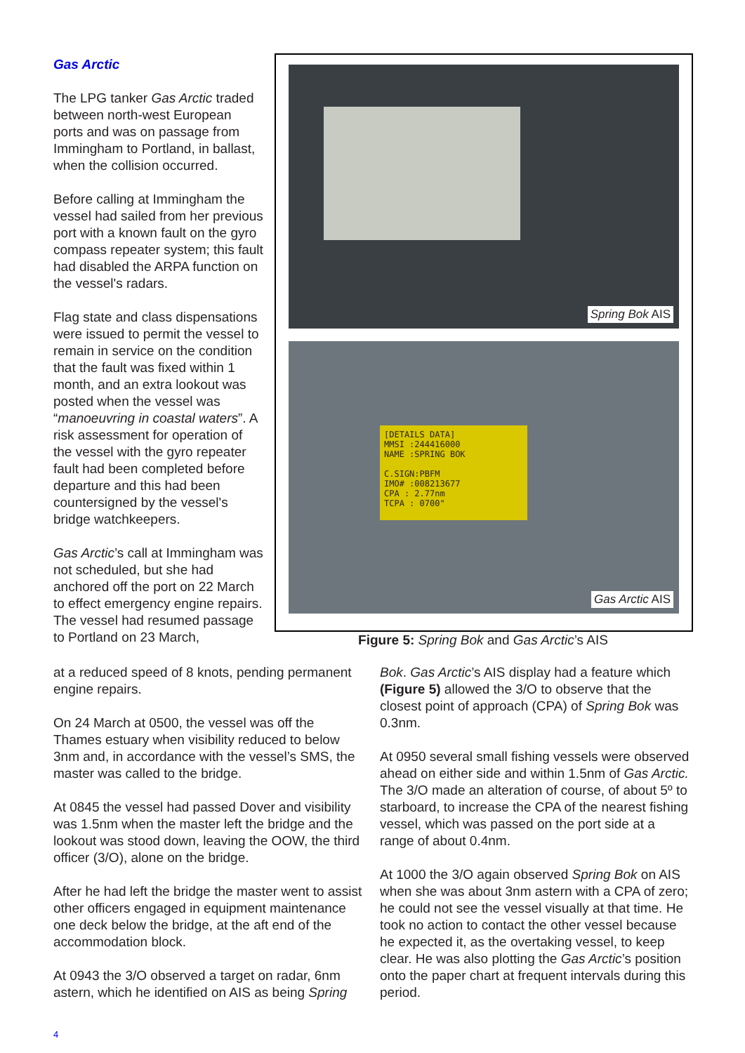Gas Arctic
The LPG tanker Gas Arctic traded between north-west European ports and was on passage from Immingham to Portland, in ballast, when the collision occurred.
Before calling at Immingham the vessel had sailed from her previous port with a known fault on the gyro compass repeater system; this fault had disabled the ARPA function on the vessel's radars.
Flag state and class dispensations were issued to permit the vessel to remain in service on the condition that the fault was fixed within 1 month, and an extra lookout was posted when the vessel was “manoeuvring in coastal waters”. A risk assessment for operation of the vessel with the gyro repeater fault had been completed before departure and this had been countersigned by the vessel's bridge watchkeepers.
Gas Arctic’s call at Immingham was not scheduled, but she had anchored off the port on 22 March to effect emergency engine repairs. The vessel had resumed passage to Portland on 23 March,
Spring Bok AIS
[DETAILS DATA]
MMSI :244416000
NAME :SPRING BOK
C.SIGN:PBFM
IMO# :008213677
CPA : 2.77nm
TCPA : 0700"
Gas Arctic AIS
Figure 5: Spring Bok and Gas Arctic’s AIS
at a reduced speed of 8 knots, pending permanent engine repairs.
On 24 March at 0500, the vessel was off the Thames estuary when visibility reduced to below 3nm and, in accordance with the vessel’s SMS, the master was called to the bridge.
At 0845 the vessel had passed Dover and visibility was 1.5nm when the master left the bridge and the lookout was stood down, leaving the OOW, the third officer (3/O), alone on the bridge.
After he had left the bridge the master went to assist other officers engaged in equipment maintenance one deck below the bridge, at the aft end of the accommodation block.
At 0943 the 3/O observed a target on radar, 6nm astern, which he identified on AIS as being Spring
Bok. Gas Arctic’s AIS display had a feature which (Figure 5) allowed the 3/O to observe that the closest point of approach (CPA) of Spring Bok was 0.3nm.
At 0950 several small fishing vessels were observed ahead on either side and within 1.5nm of Gas Arctic. The 3/O made an alteration of course, of about 5º to starboard, to increase the CPA of the nearest fishing vessel, which was passed on the port side at a range of about 0.4nm.
At 1000 the 3/O again observed Spring Bok on AIS when she was about 3nm astern with a CPA of zero; he could not see the vessel visually at that time. He took no action to contact the other vessel because he expected it, as the overtaking vessel, to keep clear. He was also plotting the Gas Arctic’s position onto the paper chart at frequent intervals during this period.
4